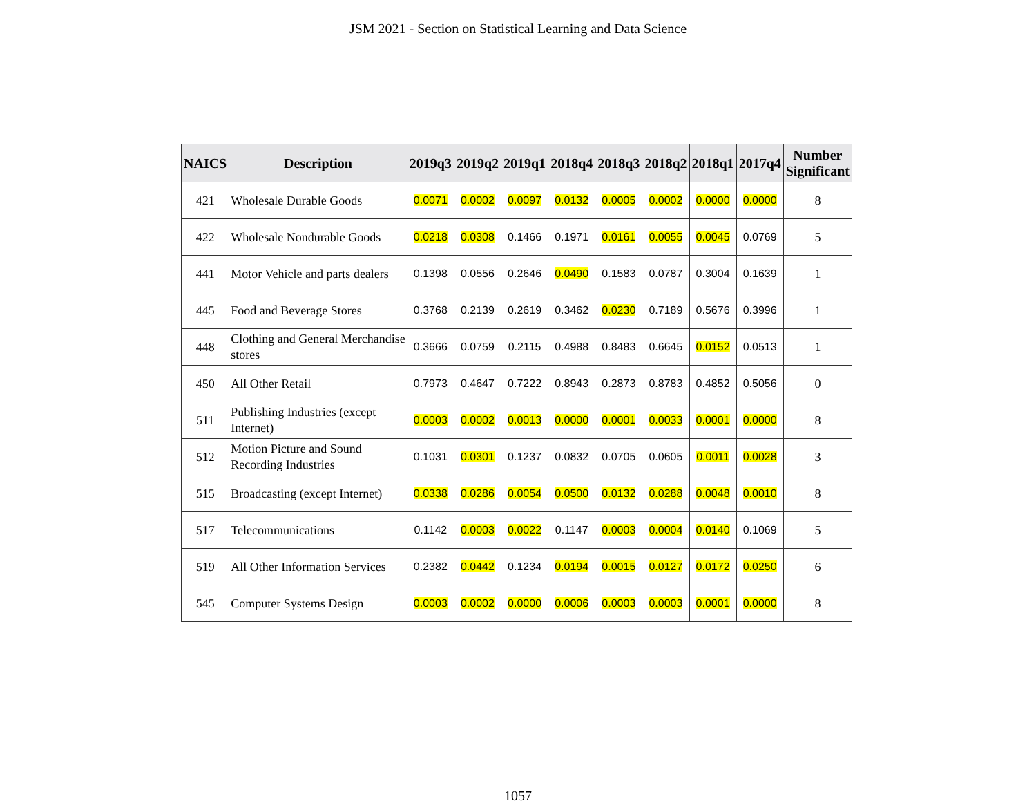JSM 2021 - Section on Statistical Learning and Data Science
| NAICS | Description | 2019q3 | 2019q2 | 2019q1 | 2018q4 | 2018q3 | 2018q2 | 2018q1 | 2017q4 | Number Significant |
| --- | --- | --- | --- | --- | --- | --- | --- | --- | --- | --- |
| 421 | Wholesale Durable Goods | 0.0071 | 0.0002 | 0.0097 | 0.0132 | 0.0005 | 0.0002 | 0.0000 | 0.0000 | 8 |
| 422 | Wholesale Nondurable Goods | 0.0218 | 0.0308 | 0.1466 | 0.1971 | 0.0161 | 0.0055 | 0.0045 | 0.0769 | 5 |
| 441 | Motor Vehicle and parts dealers | 0.1398 | 0.0556 | 0.2646 | 0.0490 | 0.1583 | 0.0787 | 0.3004 | 0.1639 | 1 |
| 445 | Food and Beverage Stores | 0.3768 | 0.2139 | 0.2619 | 0.3462 | 0.0230 | 0.7189 | 0.5676 | 0.3996 | 1 |
| 448 | Clothing and General Merchandise stores | 0.3666 | 0.0759 | 0.2115 | 0.4988 | 0.8483 | 0.6645 | 0.0152 | 0.0513 | 1 |
| 450 | All Other Retail | 0.7973 | 0.4647 | 0.7222 | 0.8943 | 0.2873 | 0.8783 | 0.4852 | 0.5056 | 0 |
| 511 | Publishing Industries (except Internet) | 0.0003 | 0.0002 | 0.0013 | 0.0000 | 0.0001 | 0.0033 | 0.0001 | 0.0000 | 8 |
| 512 | Motion Picture and Sound Recording Industries | 0.1031 | 0.0301 | 0.1237 | 0.0832 | 0.0705 | 0.0605 | 0.0011 | 0.0028 | 3 |
| 515 | Broadcasting (except Internet) | 0.0338 | 0.0286 | 0.0054 | 0.0500 | 0.0132 | 0.0288 | 0.0048 | 0.0010 | 8 |
| 517 | Telecommunications | 0.1142 | 0.0003 | 0.0022 | 0.1147 | 0.0003 | 0.0004 | 0.0140 | 0.1069 | 5 |
| 519 | All Other Information Services | 0.2382 | 0.0442 | 0.1234 | 0.0194 | 0.0015 | 0.0127 | 0.0172 | 0.0250 | 6 |
| 545 | Computer Systems Design | 0.0003 | 0.0002 | 0.0000 | 0.0006 | 0.0003 | 0.0003 | 0.0001 | 0.0000 | 8 |
1057